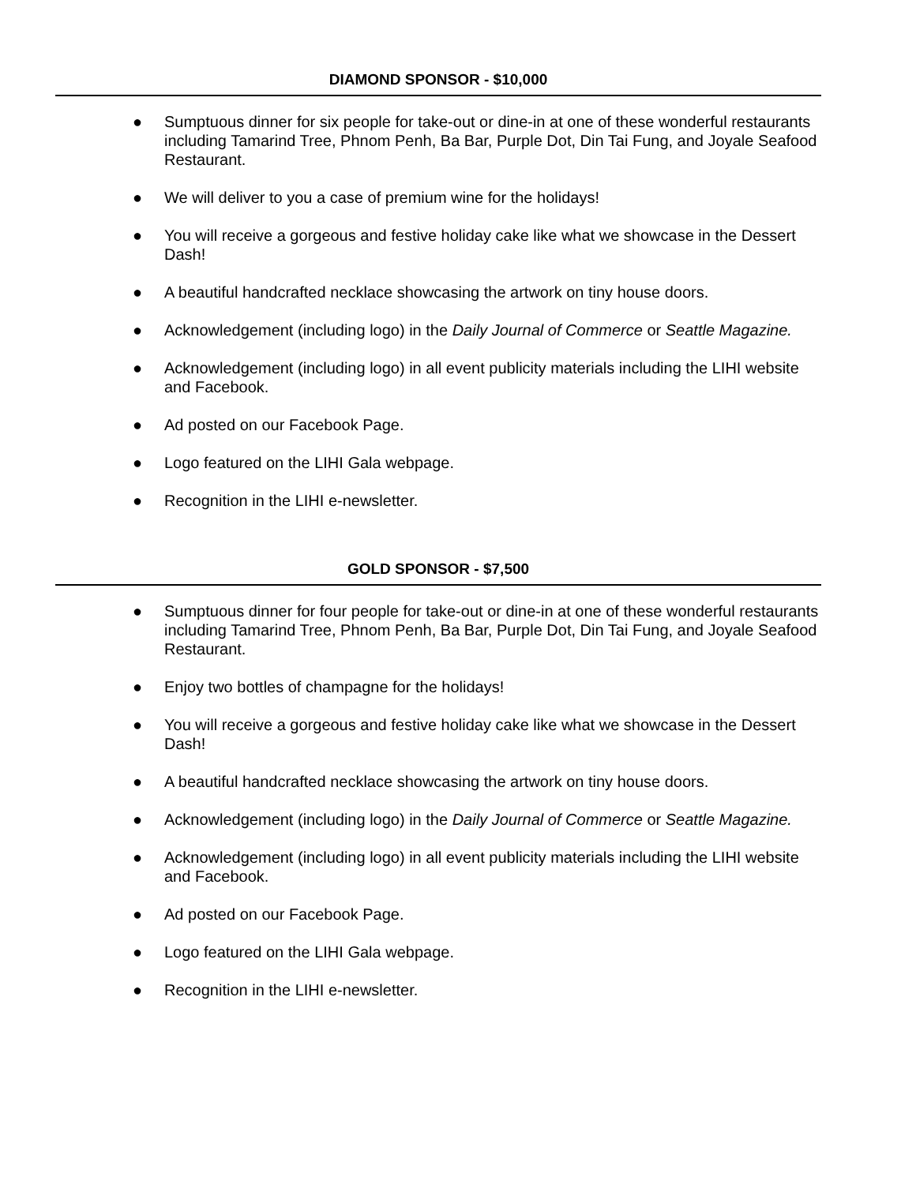DIAMOND SPONSOR - $10,000
● Sumptuous dinner for six people for take-out or dine-in at one of these wonderful restaurants including Tamarind Tree, Phnom Penh, Ba Bar, Purple Dot, Din Tai Fung, and Joyale Seafood Restaurant.
● We will deliver to you a case of premium wine for the holidays!
● You will receive a gorgeous and festive holiday cake like what we showcase in the Dessert Dash!
● A beautiful handcrafted necklace showcasing the artwork on tiny house doors.
● Acknowledgement (including logo) in the Daily Journal of Commerce or Seattle Magazine.
● Acknowledgement (including logo) in all event publicity materials including the LIHI website and Facebook.
● Ad posted on our Facebook Page.
● Logo featured on the LIHI Gala webpage.
● Recognition in the LIHI e-newsletter.
GOLD SPONSOR - $7,500
● Sumptuous dinner for four people for take-out or dine-in at one of these wonderful restaurants including Tamarind Tree, Phnom Penh, Ba Bar, Purple Dot, Din Tai Fung, and Joyale Seafood Restaurant.
● Enjoy two bottles of champagne for the holidays!
● You will receive a gorgeous and festive holiday cake like what we showcase in the Dessert Dash!
● A beautiful handcrafted necklace showcasing the artwork on tiny house doors.
● Acknowledgement (including logo) in the Daily Journal of Commerce or Seattle Magazine.
● Acknowledgement (including logo) in all event publicity materials including the LIHI website and Facebook.
● Ad posted on our Facebook Page.
● Logo featured on the LIHI Gala webpage.
● Recognition in the LIHI e-newsletter.